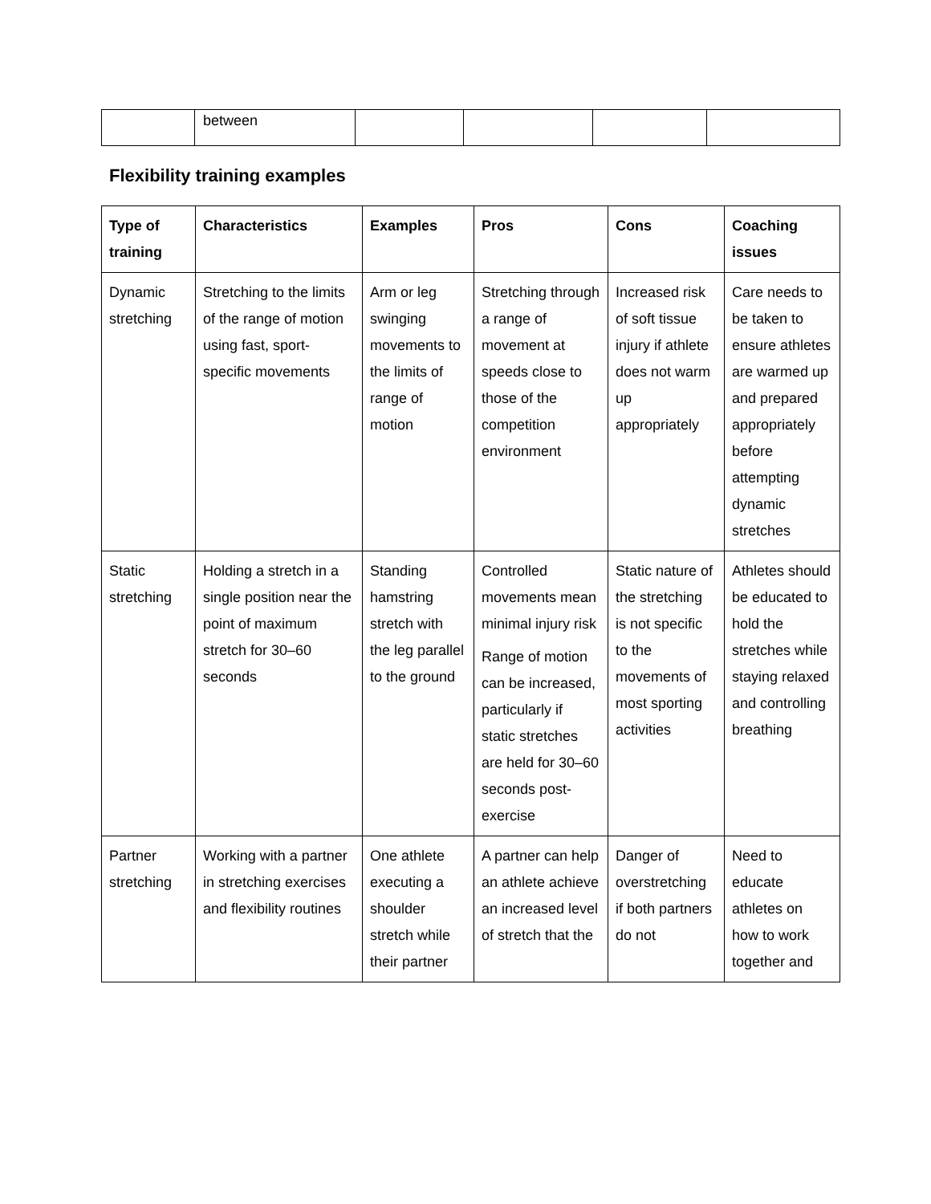| | between | | | | |
Flexibility training examples
| Type of training | Characteristics | Examples | Pros | Cons | Coaching issues |
| --- | --- | --- | --- | --- | --- |
| Dynamic stretching | Stretching to the limits of the range of motion using fast, sport-specific movements | Arm or leg swinging movements to the limits of range of motion | Stretching through a range of movement at speeds close to those of the competition environment | Increased risk of soft tissue injury if athlete does not warm up appropriately | Care needs to be taken to ensure athletes are warmed up and prepared appropriately before attempting dynamic stretches |
| Static stretching | Holding a stretch in a single position near the point of maximum stretch for 30–60 seconds | Standing hamstring stretch with the leg parallel to the ground | Controlled movements mean minimal injury risk Range of motion can be increased, particularly if static stretches are held for 30–60 seconds post-exercise | Static nature of the stretching is not specific to the movements of most sporting activities | Athletes should be educated to hold the stretches while staying relaxed and controlling breathing |
| Partner stretching | Working with a partner in stretching exercises and flexibility routines | One athlete executing a shoulder stretch while their partner | A partner can help an athlete achieve an increased level of stretch that the | Danger of overstretching if both partners do not | Need to educate athletes on how to work together and |